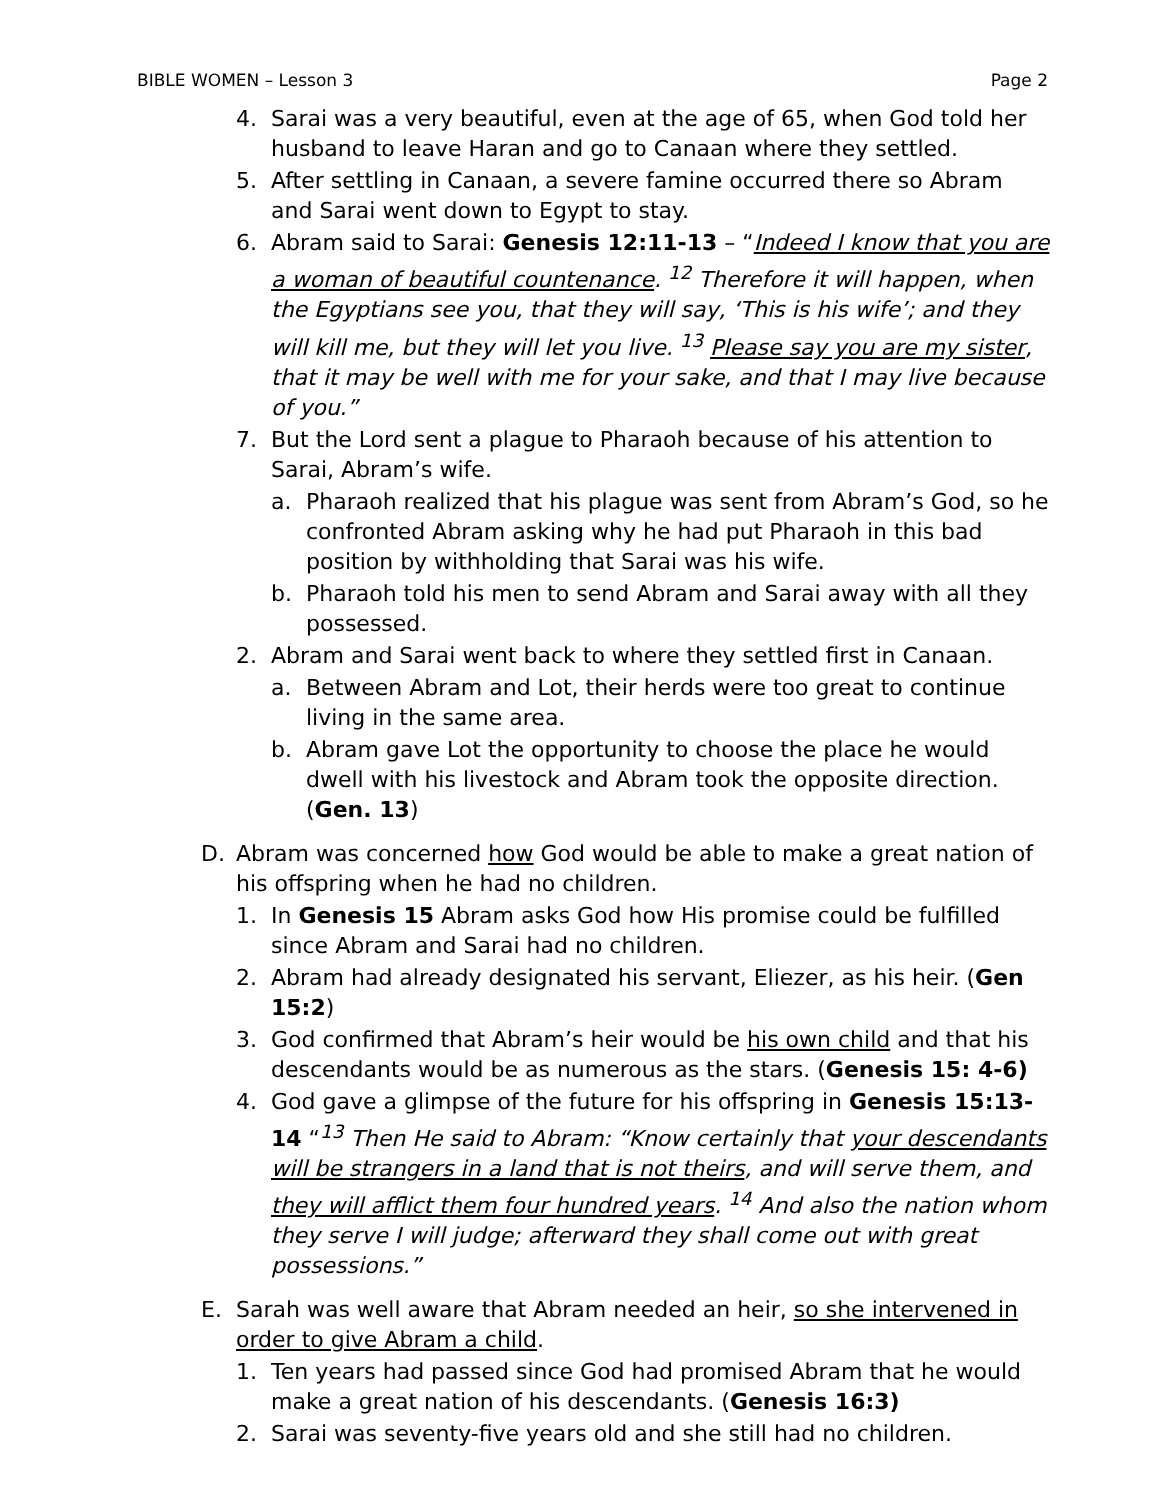BIBLE WOMEN – Lesson 3 Page 2
4. Sarai was a very beautiful, even at the age of 65, when God told her husband to leave Haran and go to Canaan where they settled.
5. After settling in Canaan, a severe famine occurred there so Abram and Sarai went down to Egypt to stay.
6. Abram said to Sarai: Genesis 12:11-13 – “Indeed I know that you are a woman of beautiful countenance. <sup>12</sup> Therefore it will happen, when the Egyptians see you, that they will say, ‘This is his wife’; and they will kill me, but they will let you live. <sup>13</sup> Please say you are my sister, that it may be well with me for your sake, and that I may live because of you.”
7. But the Lord sent a plague to Pharaoh because of his attention to Sarai, Abram’s wife.
a. Pharaoh realized that his plague was sent from Abram’s God, so he confronted Abram asking why he had put Pharaoh in this bad position by withholding that Sarai was his wife.
b. Pharaoh told his men to send Abram and Sarai away with all they possessed.
2. Abram and Sarai went back to where they settled first in Canaan.
a. Between Abram and Lot, their herds were too great to continue living in the same area.
b. Abram gave Lot the opportunity to choose the place he would dwell with his livestock and Abram took the opposite direction. (Gen. 13)
D. Abram was concerned how God would be able to make a great nation of his offspring when he had no children.
1. In Genesis 15 Abram asks God how His promise could be fulfilled since Abram and Sarai had no children.
2. Abram had already designated his servant, Eliezer, as his heir. (Gen 15:2)
3. God confirmed that Abram’s heir would be his own child and that his descendants would be as numerous as the stars. (Genesis 15: 4-6)
4. God gave a glimpse of the future for his offspring in Genesis 15:13-14 “<sup>13</sup> Then He said to Abram: “Know certainly that your descendants will be strangers in a land that is not theirs, and will serve them, and they will afflict them four hundred years. <sup>14</sup> And also the nation whom they serve I will judge; afterward they shall come out with great possessions.”
E. Sarah was well aware that Abram needed an heir, so she intervened in order to give Abram a child.
1. Ten years had passed since God had promised Abram that he would make a great nation of his descendants. (Genesis 16:3)
2. Sarai was seventy-five years old and she still had no children.